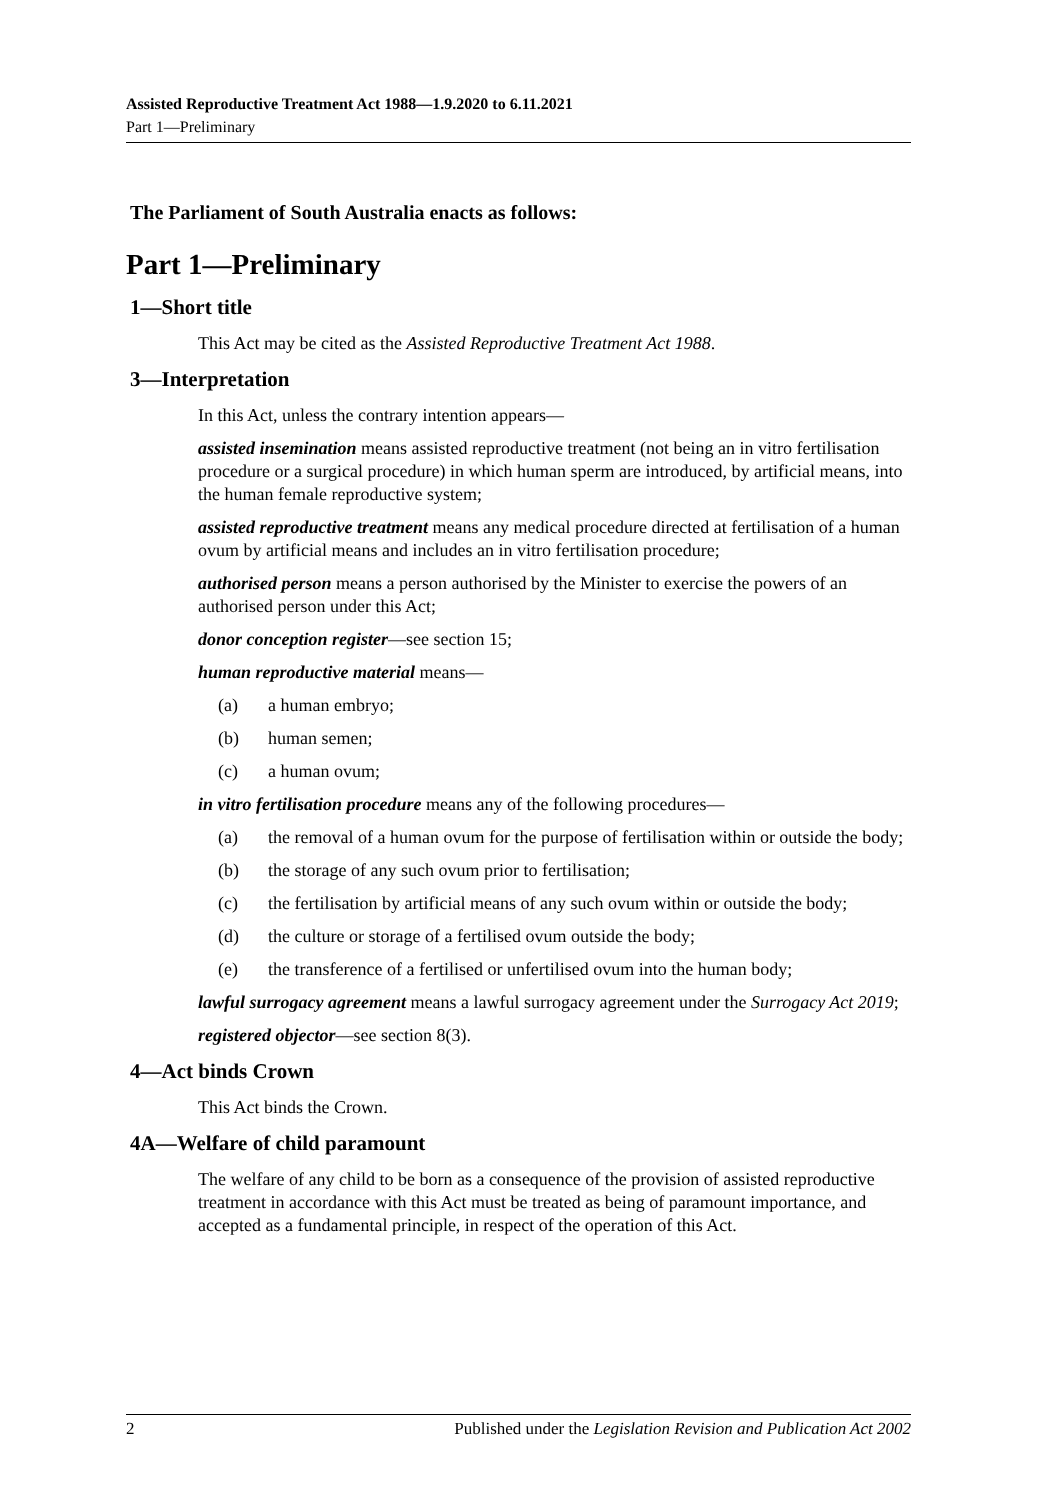Assisted Reproductive Treatment Act 1988—1.9.2020 to 6.11.2021
Part 1—Preliminary
The Parliament of South Australia enacts as follows:
Part 1—Preliminary
1—Short title
This Act may be cited as the Assisted Reproductive Treatment Act 1988.
3—Interpretation
In this Act, unless the contrary intention appears—
assisted insemination means assisted reproductive treatment (not being an in vitro fertilisation procedure or a surgical procedure) in which human sperm are introduced, by artificial means, into the human female reproductive system;
assisted reproductive treatment means any medical procedure directed at fertilisation of a human ovum by artificial means and includes an in vitro fertilisation procedure;
authorised person means a person authorised by the Minister to exercise the powers of an authorised person under this Act;
donor conception register—see section 15;
human reproductive material means—
(a) a human embryo;
(b) human semen;
(c) a human ovum;
in vitro fertilisation procedure means any of the following procedures—
(a) the removal of a human ovum for the purpose of fertilisation within or outside the body;
(b) the storage of any such ovum prior to fertilisation;
(c) the fertilisation by artificial means of any such ovum within or outside the body;
(d) the culture or storage of a fertilised ovum outside the body;
(e) the transference of a fertilised or unfertilised ovum into the human body;
lawful surrogacy agreement means a lawful surrogacy agreement under the Surrogacy Act 2019;
registered objector—see section 8(3).
4—Act binds Crown
This Act binds the Crown.
4A—Welfare of child paramount
The welfare of any child to be born as a consequence of the provision of assisted reproductive treatment in accordance with this Act must be treated as being of paramount importance, and accepted as a fundamental principle, in respect of the operation of this Act.
2 Published under the Legislation Revision and Publication Act 2002